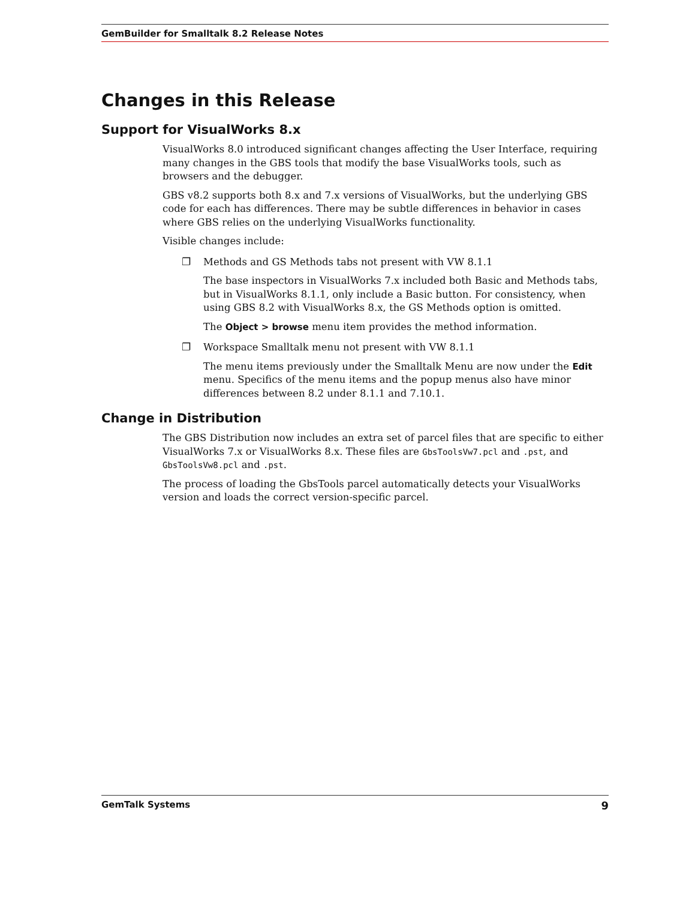GemBuilder for Smalltalk 8.2 Release Notes
Changes in this Release
Support for VisualWorks 8.x
VisualWorks 8.0 introduced significant changes affecting the User Interface, requiring many changes in the GBS tools that modify the base VisualWorks tools, such as browsers and the debugger.
GBS v8.2 supports both 8.x and 7.x versions of VisualWorks, but the underlying GBS code for each has differences. There may be subtle differences in behavior in cases where GBS relies on the underlying VisualWorks functionality.
Visible changes include:
❐ Methods and GS Methods tabs not present with VW 8.1.1
The base inspectors in VisualWorks 7.x included both Basic and Methods tabs, but in VisualWorks 8.1.1, only include a Basic button. For consistency, when using GBS 8.2 with VisualWorks 8.x, the GS Methods option is omitted.
The Object > browse menu item provides the method information.
❐ Workspace Smalltalk menu not present with VW 8.1.1
The menu items previously under the Smalltalk Menu are now under the Edit menu. Specifics of the menu items and the popup menus also have minor differences between 8.2 under 8.1.1 and 7.10.1.
Change in Distribution
The GBS Distribution now includes an extra set of parcel files that are specific to either VisualWorks 7.x or VisualWorks 8.x. These files are GbsToolsVw7.pcl and .pst, and GbsToolsVw8.pcl and .pst.
The process of loading the GbsTools parcel automatically detects your VisualWorks version and loads the correct version-specific parcel.
GemTalk Systems 9